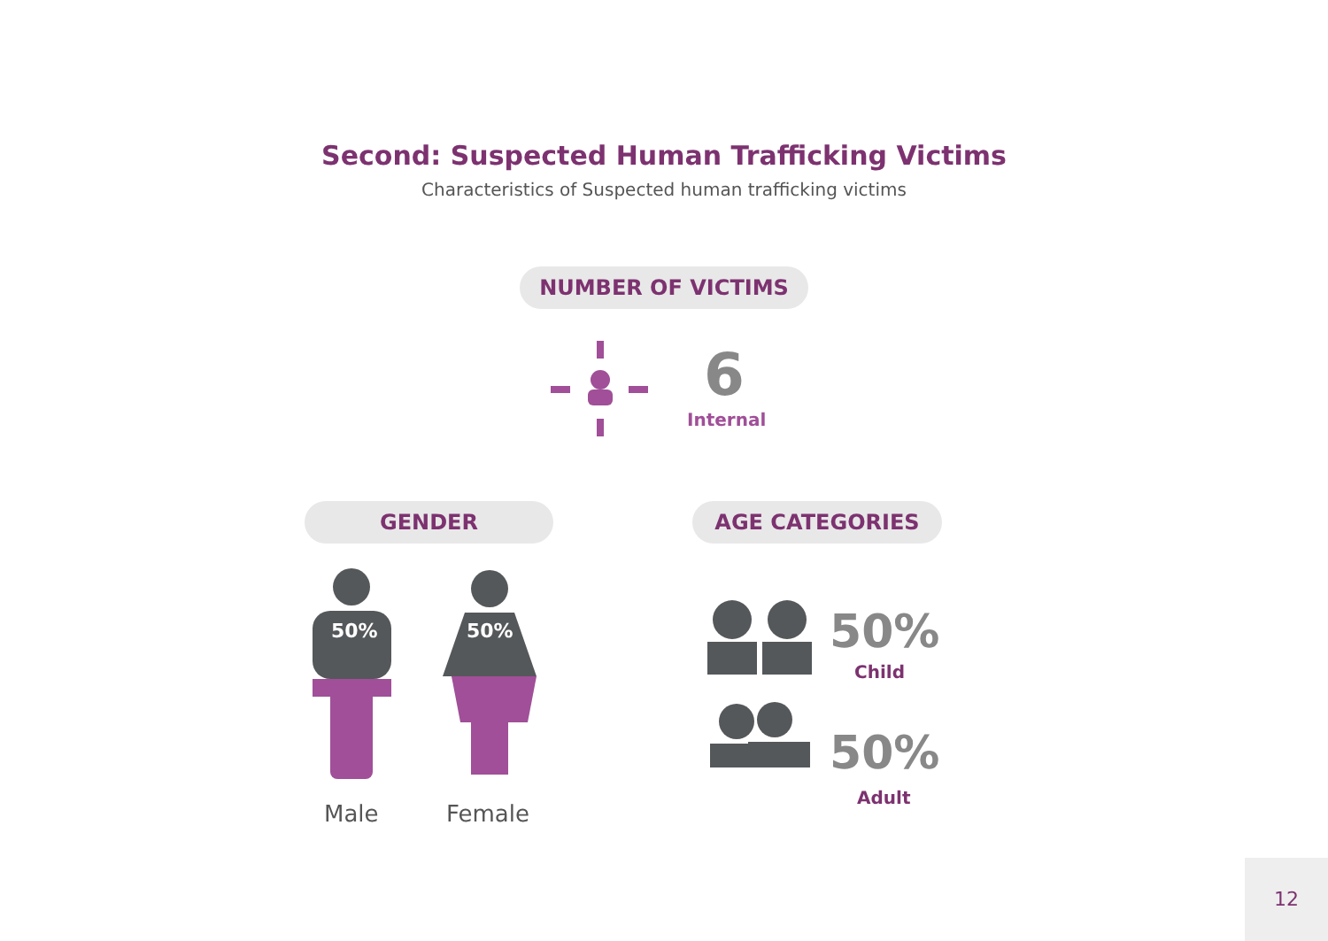Second: Suspected Human Trafficking Victims
Characteristics of Suspected human trafficking victims
NUMBER OF VICTIMS
6
Internal
GENDER AGE CATEGORIES
50%
50%
Male Female
50%
Child
50%
Adult
12